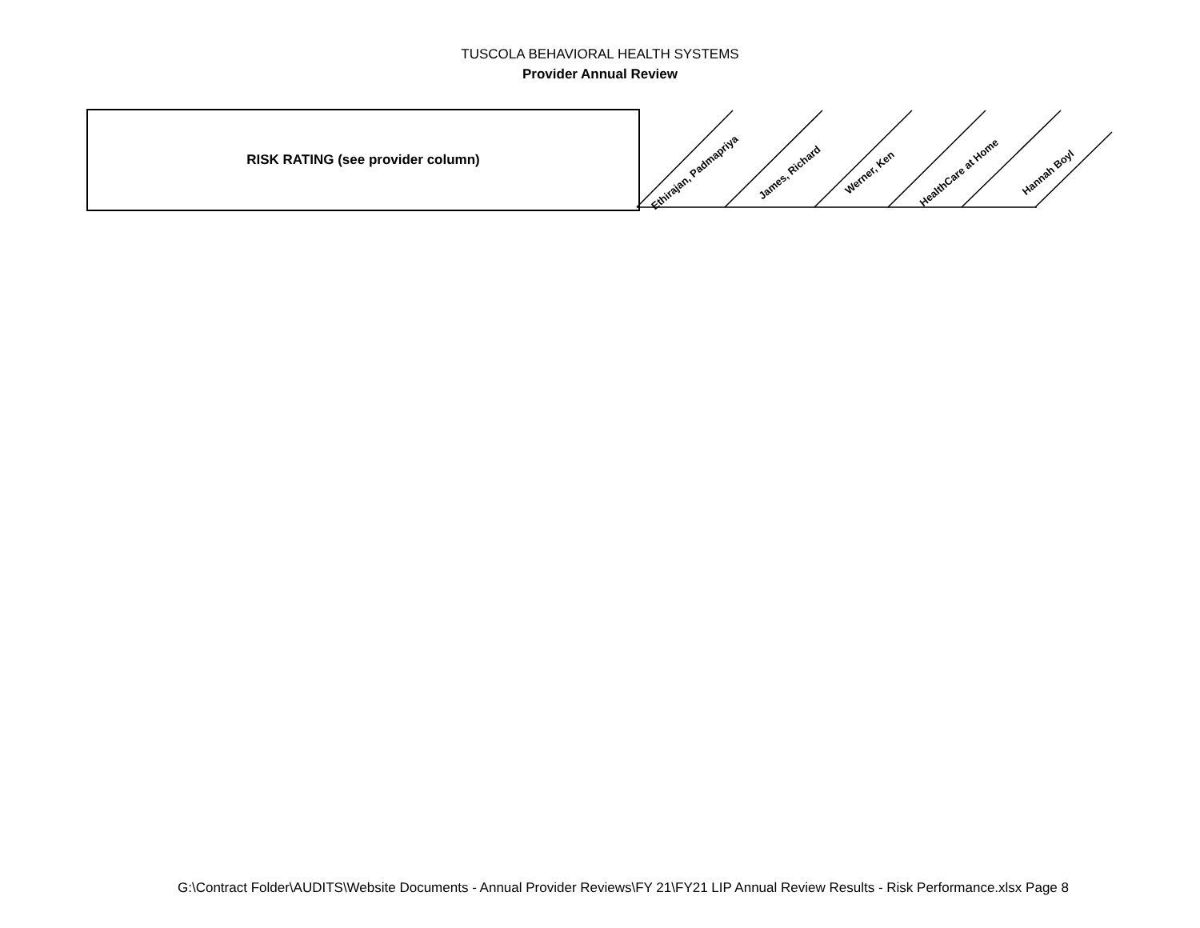TUSCOLA BEHAVIORAL HEALTH SYSTEMS
Provider Annual Review
| RISK RATING (see provider column) | Ethirajan, Padmapriya | James, Richard | Werner, Ken | HealthCare at Home | Hannah Boyl |
| --- | --- | --- | --- | --- | --- |
G:\Contract Folder\AUDITS\Website Documents - Annual Provider Reviews\FY 21\FY21 LIP Annual Review Results - Risk Performance.xlsx Page 8